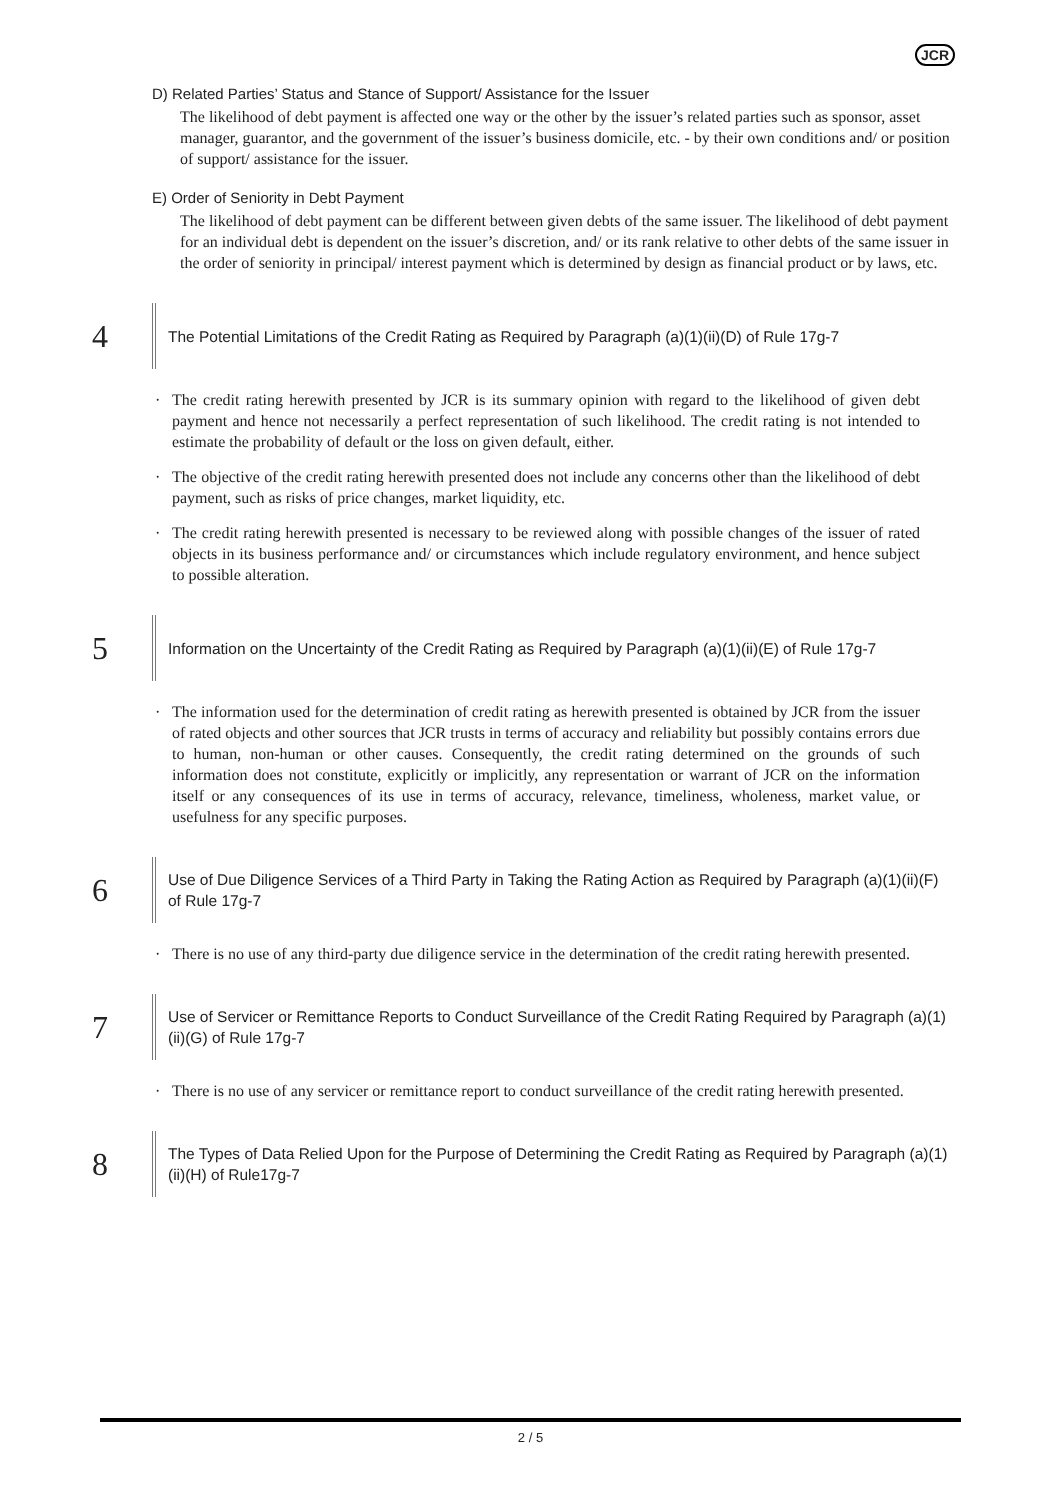JCR
D) Related Parties’ Status and Stance of Support/ Assistance for the Issuer
The likelihood of debt payment is affected one way or the other by the issuer’s related parties such as sponsor, asset manager, guarantor, and the government of the issuer’s business domicile, etc. - by their own conditions and/ or position of support/ assistance for the issuer.
E) Order of Seniority in Debt Payment
The likelihood of debt payment can be different between given debts of the same issuer. The likelihood of debt payment for an individual debt is dependent on the issuer’s discretion, and/ or its rank relative to other debts of the same issuer in the order of seniority in principal/ interest payment which is determined by design as financial product or by laws, etc.
4
The Potential Limitations of the Credit Rating as Required by Paragraph (a)(1)(ii)(D) of Rule 17g-7
· The credit rating herewith presented by JCR is its summary opinion with regard to the likelihood of given debt payment and hence not necessarily a perfect representation of such likelihood. The credit rating is not intended to estimate the probability of default or the loss on given default, either.
· The objective of the credit rating herewith presented does not include any concerns other than the likelihood of debt payment, such as risks of price changes, market liquidity, etc.
· The credit rating herewith presented is necessary to be reviewed along with possible changes of the issuer of rated objects in its business performance and/ or circumstances which include regulatory environment, and hence subject to possible alteration.
5
Information on the Uncertainty of the Credit Rating as Required by Paragraph (a)(1)(ii)(E) of Rule 17g-7
· The information used for the determination of credit rating as herewith presented is obtained by JCR from the issuer of rated objects and other sources that JCR trusts in terms of accuracy and reliability but possibly contains errors due to human, non-human or other causes. Consequently, the credit rating determined on the grounds of such information does not constitute, explicitly or implicitly, any representation or warrant of JCR on the information itself or any consequences of its use in terms of accuracy, relevance, timeliness, wholeness, market value, or usefulness for any specific purposes.
6
Use of Due Diligence Services of a Third Party in Taking the Rating Action as Required by Paragraph (a)(1)(ii)(F) of Rule 17g-7
· There is no use of any third-party due diligence service in the determination of the credit rating herewith presented.
7
Use of Servicer or Remittance Reports to Conduct Surveillance of the Credit Rating Required by Paragraph (a)(1)(ii)(G) of Rule 17g-7
· There is no use of any servicer or remittance report to conduct surveillance of the credit rating herewith presented.
8
The Types of Data Relied Upon for the Purpose of Determining the Credit Rating as Required by Paragraph (a)(1)(ii)(H) of Rule17g-7
2 / 5